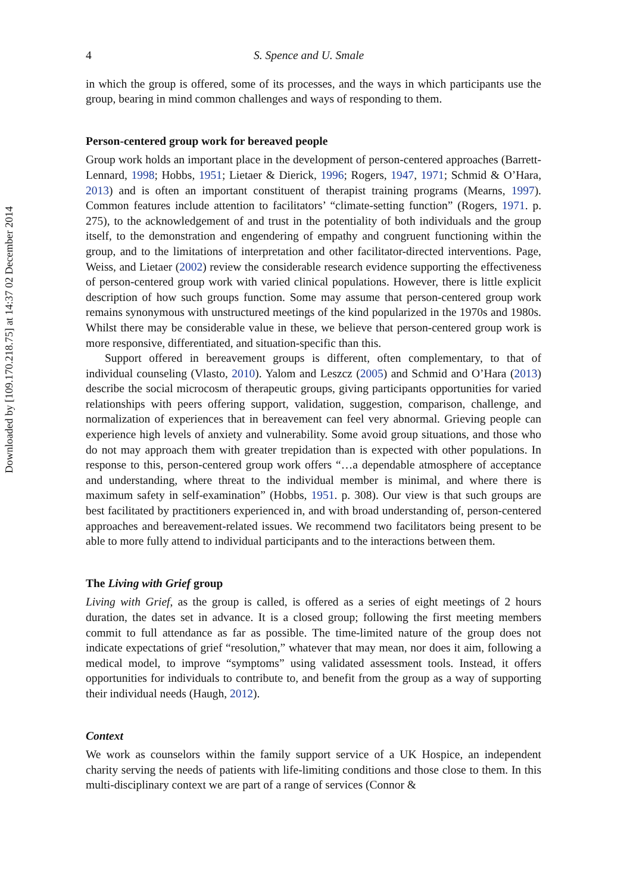Downloaded by [109.170.218.75] at 14:37 02 December 2014
4 S. Spence and U. Smale
in which the group is offered, some of its processes, and the ways in which participants use the group, bearing in mind common challenges and ways of responding to them.
Person-centered group work for bereaved people
Group work holds an important place in the development of person-centered approaches (Barrett-Lennard, 1998; Hobbs, 1951; Lietaer & Dierick, 1996; Rogers, 1947, 1971; Schmid & O’Hara, 2013) and is often an important constituent of therapist training programs (Mearns, 1997). Common features include attention to facilitators’ “climate-setting function” (Rogers, 1971. p. 275), to the acknowledgement of and trust in the potentiality of both individuals and the group itself, to the demonstration and engendering of empathy and congruent functioning within the group, and to the limitations of interpretation and other facilitator-directed interventions. Page, Weiss, and Lietaer (2002) review the considerable research evidence supporting the effectiveness of person-centered group work with varied clinical populations. However, there is little explicit description of how such groups function. Some may assume that person-centered group work remains synonymous with unstructured meetings of the kind popularized in the 1970s and 1980s. Whilst there may be considerable value in these, we believe that person-centered group work is more responsive, differentiated, and situation-specific than this.
Support offered in bereavement groups is different, often complementary, to that of individual counseling (Vlasto, 2010). Yalom and Leszcz (2005) and Schmid and O’Hara (2013) describe the social microcosm of therapeutic groups, giving participants opportunities for varied relationships with peers offering support, validation, suggestion, comparison, challenge, and normalization of experiences that in bereavement can feel very abnormal. Grieving people can experience high levels of anxiety and vulnerability. Some avoid group situations, and those who do not may approach them with greater trepidation than is expected with other populations. In response to this, person-centered group work offers “…a dependable atmosphere of acceptance and understanding, where threat to the individual member is minimal, and where there is maximum safety in self-examination” (Hobbs, 1951. p. 308). Our view is that such groups are best facilitated by practitioners experienced in, and with broad understanding of, person-centered approaches and bereavement-related issues. We recommend two facilitators being present to be able to more fully attend to individual participants and to the interactions between them.
The Living with Grief group
Living with Grief, as the group is called, is offered as a series of eight meetings of 2 hours duration, the dates set in advance. It is a closed group; following the first meeting members commit to full attendance as far as possible. The time-limited nature of the group does not indicate expectations of grief “resolution,” whatever that may mean, nor does it aim, following a medical model, to improve “symptoms” using validated assessment tools. Instead, it offers opportunities for individuals to contribute to, and benefit from the group as a way of supporting their individual needs (Haugh, 2012).
Context
We work as counselors within the family support service of a UK Hospice, an independent charity serving the needs of patients with life-limiting conditions and those close to them. In this multi-disciplinary context we are part of a range of services (Connor &